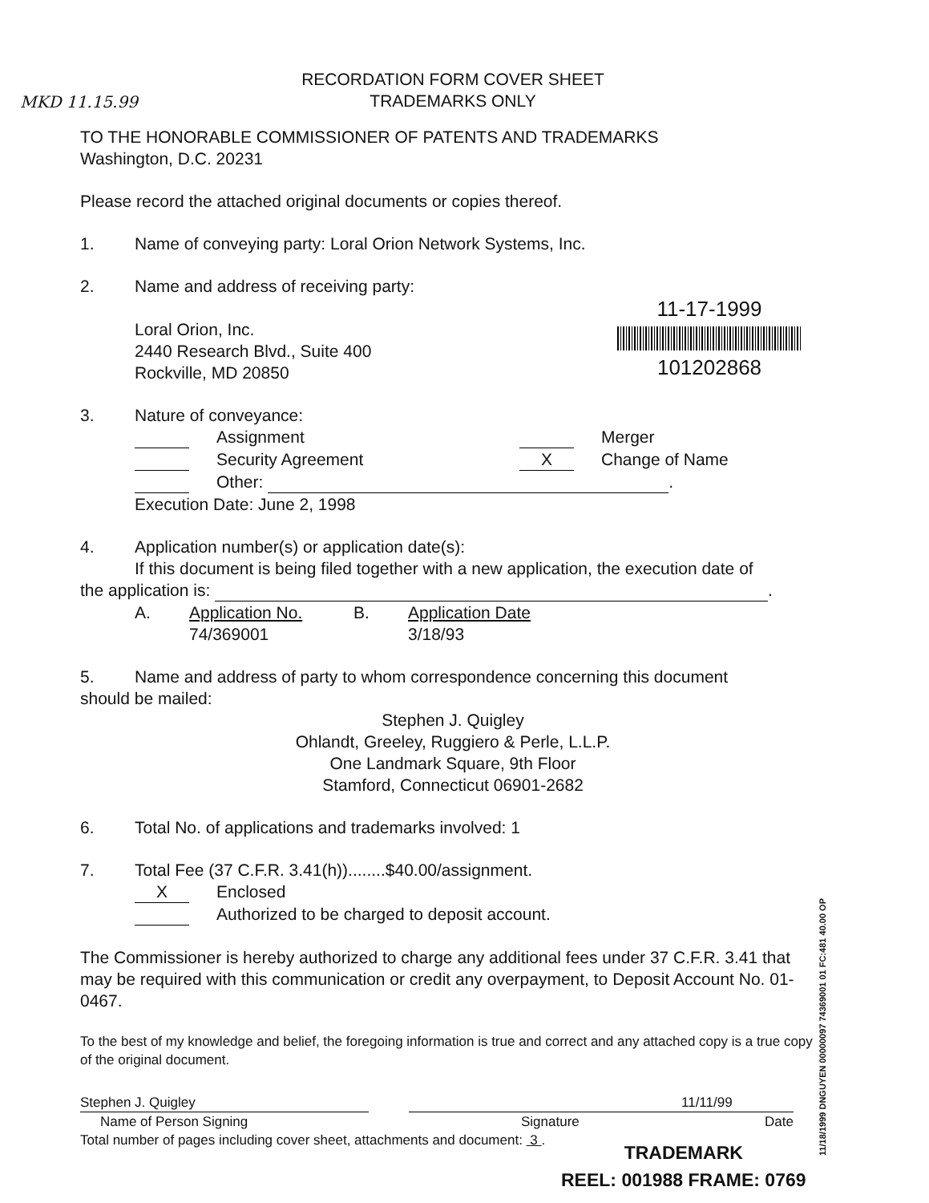MKD 11.15.99
11-17-1999
101202868
11/18/1999 DNGUYEN 00000097 74369001 01 FC:481 40.00 OP
RECORDATION FORM COVER SHEET
TRADEMARKS ONLY
TO THE HONORABLE COMMISSIONER OF PATENTS AND TRADEMARKS
Washington, D.C. 20231
Please record the attached original documents or copies thereof.
1. Name of conveying party: Loral Orion Network Systems, Inc.
2. Name and address of receiving party:
Loral Orion, Inc.
2440 Research Blvd., Suite 400
Rockville, MD 20850
3. Nature of conveyance:
Assignment Merger
Security Agreement X Change of Name
Other: .
Execution Date: June 2, 1998
4. Application number(s) or application date(s):
If this document is being filed together with a new application, the execution date of
the application is: .
A. Application No.
74/369001 B. Application Date
3/18/93
5. Name and address of party to whom correspondence concerning this document
should be mailed:
Stephen J. Quigley
Ohlandt, Greeley, Ruggiero & Perle, L.L.P.
One Landmark Square, 9th Floor
Stamford, Connecticut 06901-2682
6. Total No. of applications and trademarks involved: 1
7. Total Fee (37 C.F.R. 3.41(h))........$40.00/assignment.
X Enclosed
Authorized to be charged to deposit account.
The Commissioner is hereby authorized to charge any additional fees under 37 C.F.R. 3.41 that may be required with this communication or credit any overpayment, to Deposit Account No. 01-0467.
To the best of my knowledge and belief, the foregoing information is true and correct and any attached copy is a true copy of the original document.
Stephen J. Quigley
Name of Person Signing 11/11/99
Signature Date
Total number of pages including cover sheet, attachments and document: 3 .
TRADEMARK
REEL: 001988 FRAME: 0769